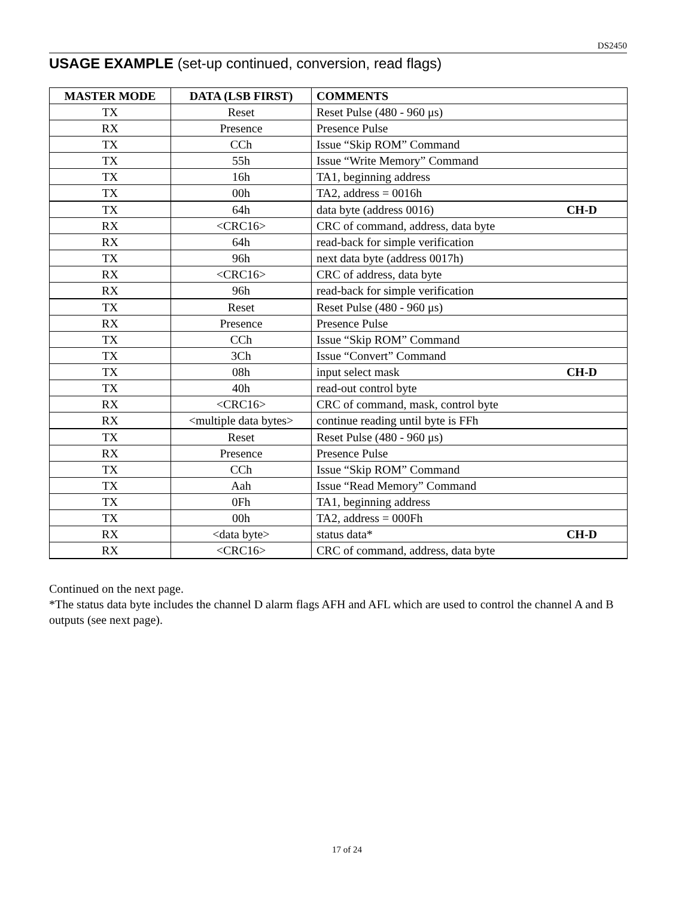DS2450
USAGE EXAMPLE (set-up continued, conversion, read flags)
| MASTER MODE | DATA (LSB FIRST) | COMMENTS |
| --- | --- | --- |
| TX | Reset | Reset Pulse (480 - 960 μs) |
| RX | Presence | Presence Pulse |
| TX | CCh | Issue “Skip ROM” Command |
| TX | 55h | Issue “Write Memory” Command |
| TX | 16h | TA1, beginning address |
| TX | 00h | TA2, address = 0016h |
| TX | 64h | data byte (address 0016) CH-D |
| RX | <CRC16> | CRC of command, address, data byte |
| RX | 64h | read-back for simple verification |
| TX | 96h | next data byte (address 0017h) |
| RX | <CRC16> | CRC of address, data byte |
| RX | 96h | read-back for simple verification |
| TX | Reset | Reset Pulse (480 - 960 μs) |
| RX | Presence | Presence Pulse |
| TX | CCh | Issue “Skip ROM” Command |
| TX | 3Ch | Issue “Convert” Command |
| TX | 08h | input select mask CH-D |
| TX | 40h | read-out control byte |
| RX | <CRC16> | CRC of command, mask, control byte |
| RX | <multiple data bytes> | continue reading until byte is FFh |
| TX | Reset | Reset Pulse (480 - 960 μs) |
| RX | Presence | Presence Pulse |
| TX | CCh | Issue “Skip ROM” Command |
| TX | Aah | Issue “Read Memory” Command |
| TX | 0Fh | TA1, beginning address |
| TX | 00h | TA2, address = 000Fh |
| RX | <data byte> | status data* CH-D |
| RX | <CRC16> | CRC of command, address, data byte |
Continued on the next page.
*The status data byte includes the channel D alarm flags AFH and AFL which are used to control the channel A and B outputs (see next page).
17 of 24